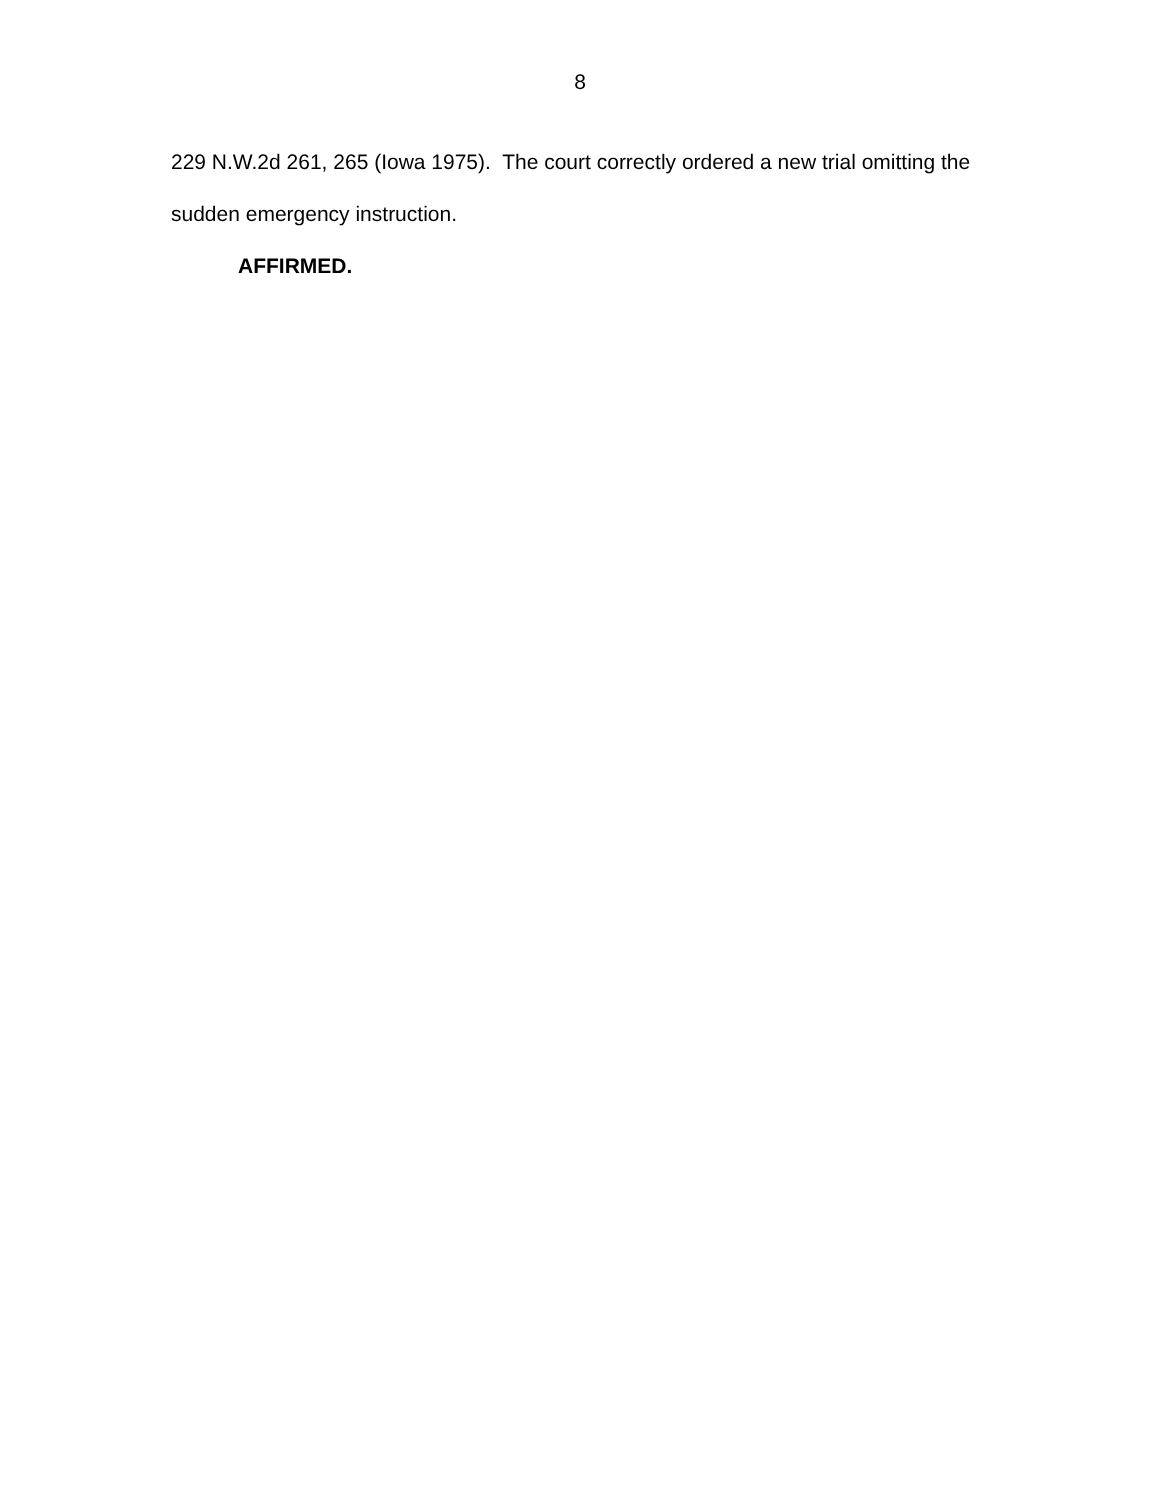8
229 N.W.2d 261, 265 (Iowa 1975). The court correctly ordered a new trial omitting the sudden emergency instruction.
AFFIRMED.